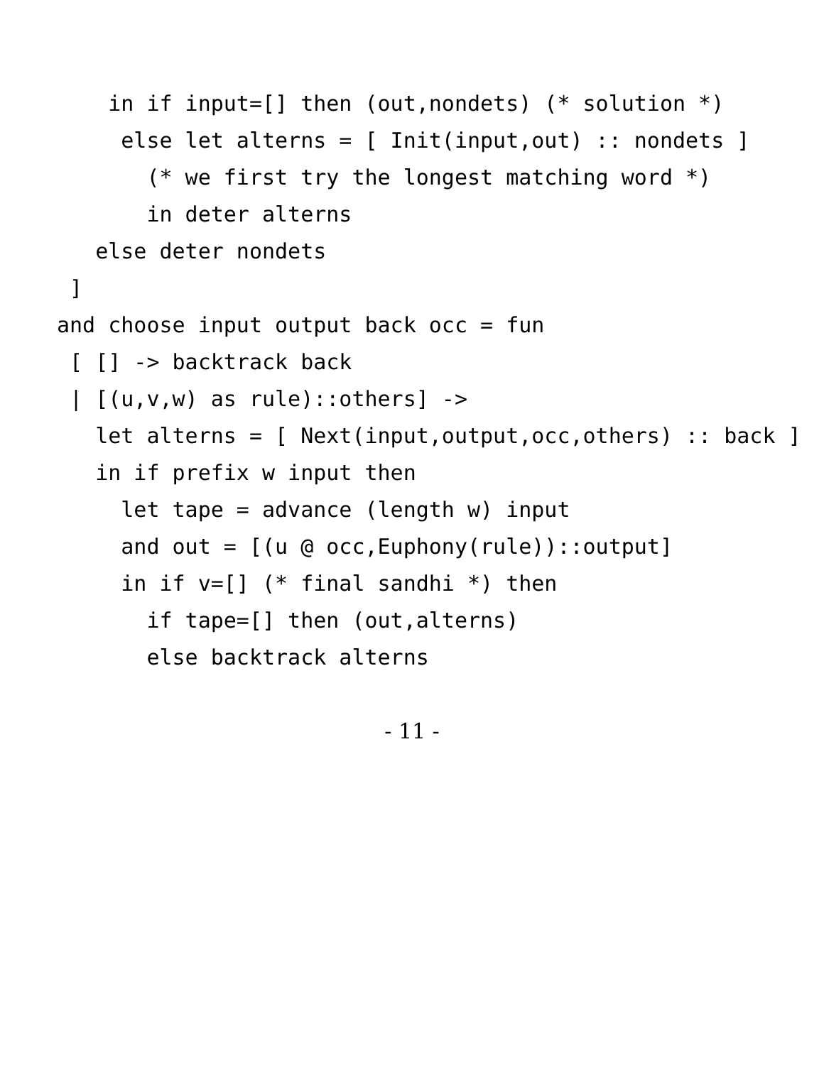in if input=[] then (out,nondets) (* solution *)
     else let alterns = [ Init(input,out) :: nondets ]
       (* we first try the longest matching word *)
       in deter alterns
   else deter nondets
 ]
and choose input output back occ = fun
 [ [] -> backtrack back
 | [(u,v,w) as rule)::others] ->
   let alterns = [ Next(input,output,occ,others) :: back ]
   in if prefix w input then
     let tape = advance (length w) input
     and out = [(u @ occ,Euphony(rule))::output]
     in if v=[] (* final sandhi *) then
       if tape=[] then (out,alterns)
       else backtrack alterns
- 11 -